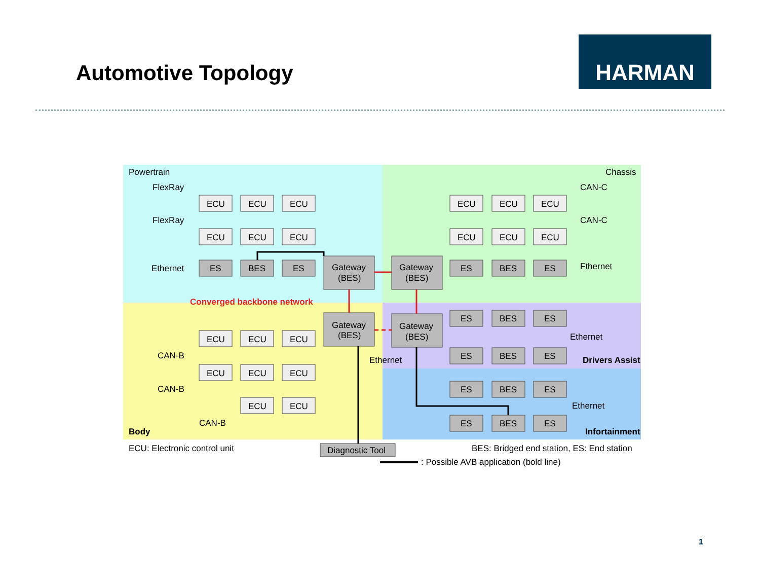Automotive Topology
HARMAN
Powertrain
Chassis
FlexRay
FlexRay
Ethernet
CAN-C
CAN-C
Fthernet
ECU
ECU
ECU
ECU
ECU
ECU
ECU
ECU
ECU
ECU
ECU
ECU
ES
BES
ES
Gateway
(BES)
Gateway
(BES)
ES
BES
ES
Converged backbone network
Gateway
(BES)
Gateway
(BES)
ES
BES
ES
Ethernet
ECU
ECU
ECU
CAN-B
ES
BES
ES
Ethernet
Drivers Assist
ECU
ECU
ECU
CAN-B
ES
BES
ES
ECU
ECU
Ethernet
CAN-B
ES
BES
ES
Body
Infortainment
ECU: Electronic control unit
Diagnostic Tool
BES: Bridged end station, ES: End station
: Possible AVB application (bold line)
1